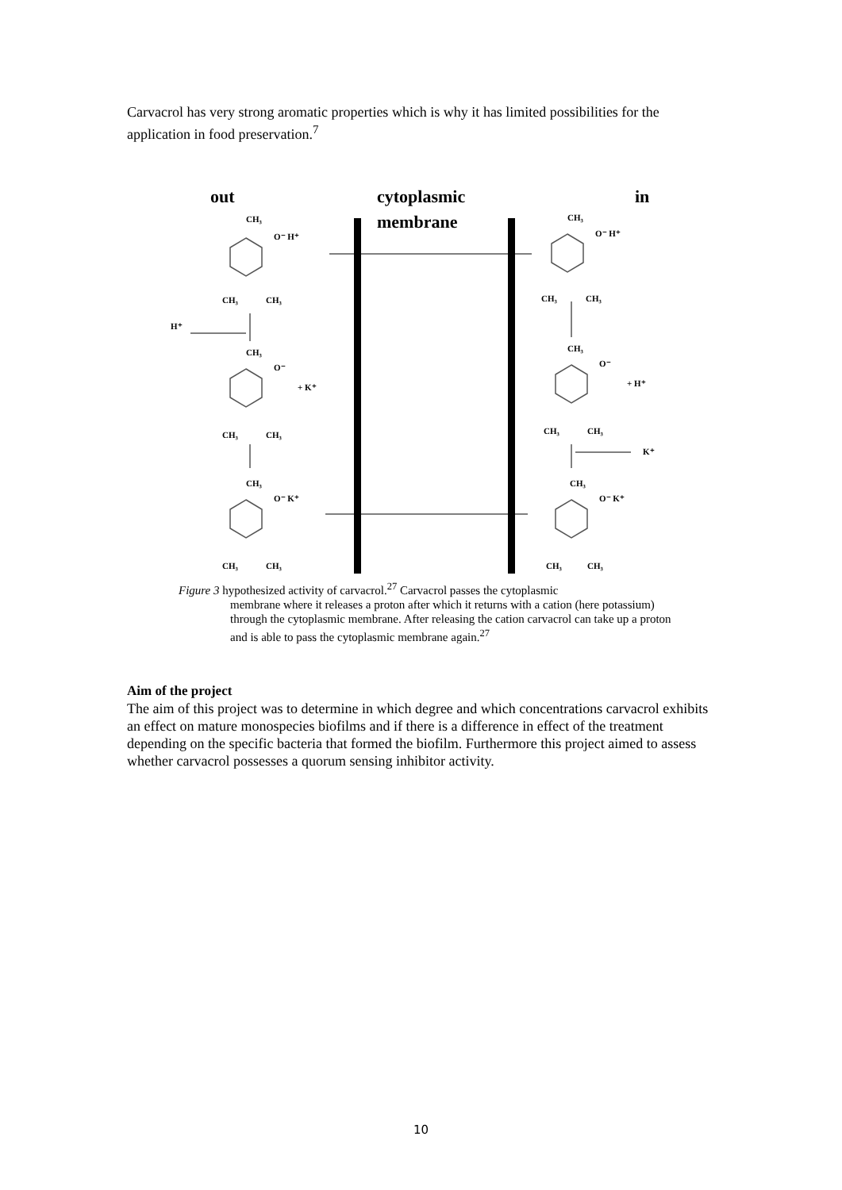Carvacrol has very strong aromatic properties which is why it has limited possibilities for the application in food preservation.<sup>7</sup>
out
cytoplasmic
membrane
in
CH₃
O⁻ H⁺
CH₃
CH₃
H⁺
CH₃
O⁻
+ K⁺
CH₃
CH₃
CH₃
O⁻ K⁺
CH₃
CH₃
CH₃
O⁻ H⁺
CH₃
CH₃
CH₃
O⁻
+ H⁺
CH₃
CH₃
K⁺
CH₃
O⁻ K⁺
CH₃
CH₃
Figure 3 hypothesized activity of carvacrol.<sup>27</sup> Carvacrol passes the cytoplasmic
membrane where it releases a proton after which it returns with a cation (here potassium) through the cytoplasmic membrane. After releasing the cation carvacrol can take up a proton and is able to pass the cytoplasmic membrane again.<sup>27</sup>
Aim of the project
The aim of this project was to determine in which degree and which concentrations carvacrol exhibits an effect on mature monospecies biofilms and if there is a difference in effect of the treatment depending on the specific bacteria that formed the biofilm. Furthermore this project aimed to assess whether carvacrol possesses a quorum sensing inhibitor activity.
10